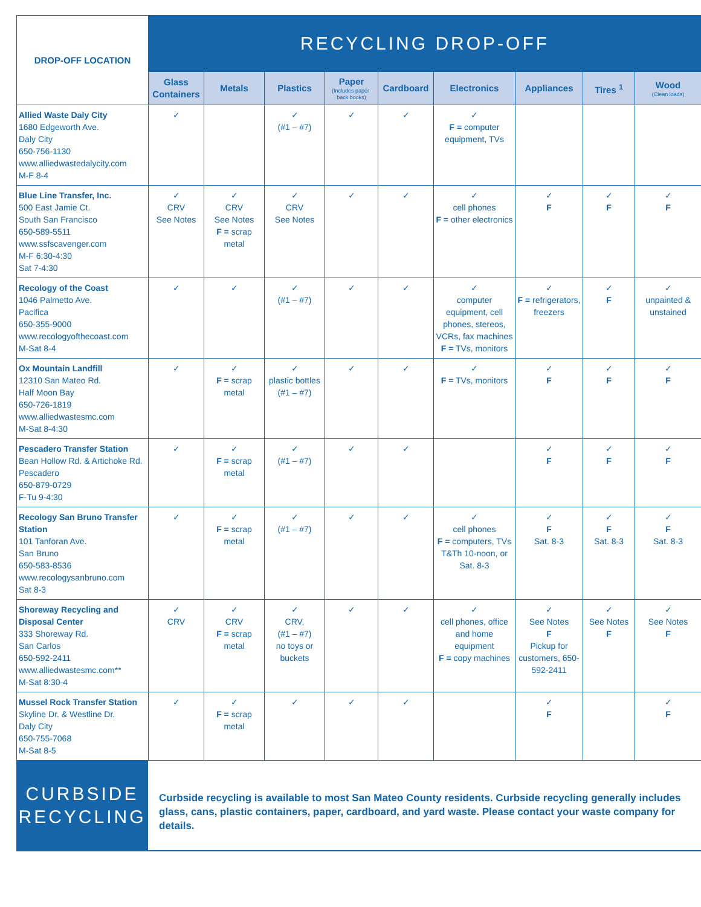| DROP-OFF LOCATION | RECYCLING DROP-OFF | | | | | | | | |
| --- | --- | --- | --- | --- | --- | --- | --- | --- | --- |
| | Glass Containers | Metals | Plastics | Paper (Includes paper-back books) | Cardboard | Electronics | Appliances | Tires <sup>1</sup> | Wood (Clean loads) |
| Allied Waste Daly City 1680 Edgeworth Ave. Daly City 650-756-1130 www.alliedwastedalycity.com M-F 8-4 | ✓ | | ✓ (#1 – #7) | ✓ | ✓ | ✓ F = computer equipment, TVs | | | |
| Blue Line Transfer, Inc. 500 East Jamie Ct. South San Francisco 650-589-5511 www.ssfscavenger.com M-F 6:30-4:30 Sat 7-4:30 | ✓ CRV See Notes | ✓ CRV See Notes F = scrap metal | ✓ CRV See Notes | ✓ | ✓ | ✓ cell phones F = other electronics | ✓ F | ✓ F | ✓ F |
| Recology of the Coast 1046 Palmetto Ave. Pacifica 650-355-9000 www.recologyofthecoast.com M-Sat 8-4 | ✓ | ✓ | ✓ (#1 – #7) | ✓ | ✓ | ✓ computer equipment, cell phones, stereos, VCRs, fax machines F = TVs, monitors | ✓ F = refrigerators, freezers | ✓ F | ✓ unpainted & unstained |
| Ox Mountain Landfill 12310 San Mateo Rd. Half Moon Bay 650-726-1819 www.alliedwastesmc.com M-Sat 8-4:30 | ✓ | ✓ F = scrap metal | ✓ plastic bottles (#1 – #7) | ✓ | ✓ | ✓ F = TVs, monitors | ✓ F | ✓ F | ✓ F |
| Pescadero Transfer Station Bean Hollow Rd. & Artichoke Rd. Pescadero 650-879-0729 F-Tu 9-4:30 | ✓ | ✓ F = scrap metal | ✓ (#1 – #7) | ✓ | ✓ | | ✓ F | ✓ F | ✓ F |
| Recology San Bruno Transfer Station 101 Tanforan Ave. San Bruno 650-583-8536 www.recologysanbruno.com Sat 8-3 | ✓ | ✓ F = scrap metal | ✓ (#1 – #7) | ✓ | ✓ | ✓ cell phones F = computers, TVs T&Th 10-noon, or Sat. 8-3 | ✓ F Sat. 8-3 | ✓ F Sat. 8-3 | ✓ F Sat. 8-3 |
| Shoreway Recycling and Disposal Center 333 Shoreway Rd. San Carlos 650-592-2411 www.alliedwastesmc.com** M-Sat 8:30-4 | ✓ CRV | ✓ CRV F = scrap metal | ✓ CRV, (#1 – #7) no toys or buckets | ✓ | ✓ | ✓ cell phones, office and home equipment F = copy machines | ✓ See Notes F Pickup for customers, 650-592-2411 | ✓ See Notes F | ✓ See Notes F |
| Mussel Rock Transfer Station Skyline Dr. & Westline Dr. Daly City 650-755-7068 M-Sat 8-5 | ✓ | ✓ F = scrap metal | ✓ | ✓ | ✓ | | ✓ F | | ✓ F |
CURBSIDE
RECYCLING
Curbside recycling is available to most San Mateo County residents. Curbside recycling generally includes glass, cans, plastic containers, paper, cardboard, and yard waste. Please contact your waste company for details.